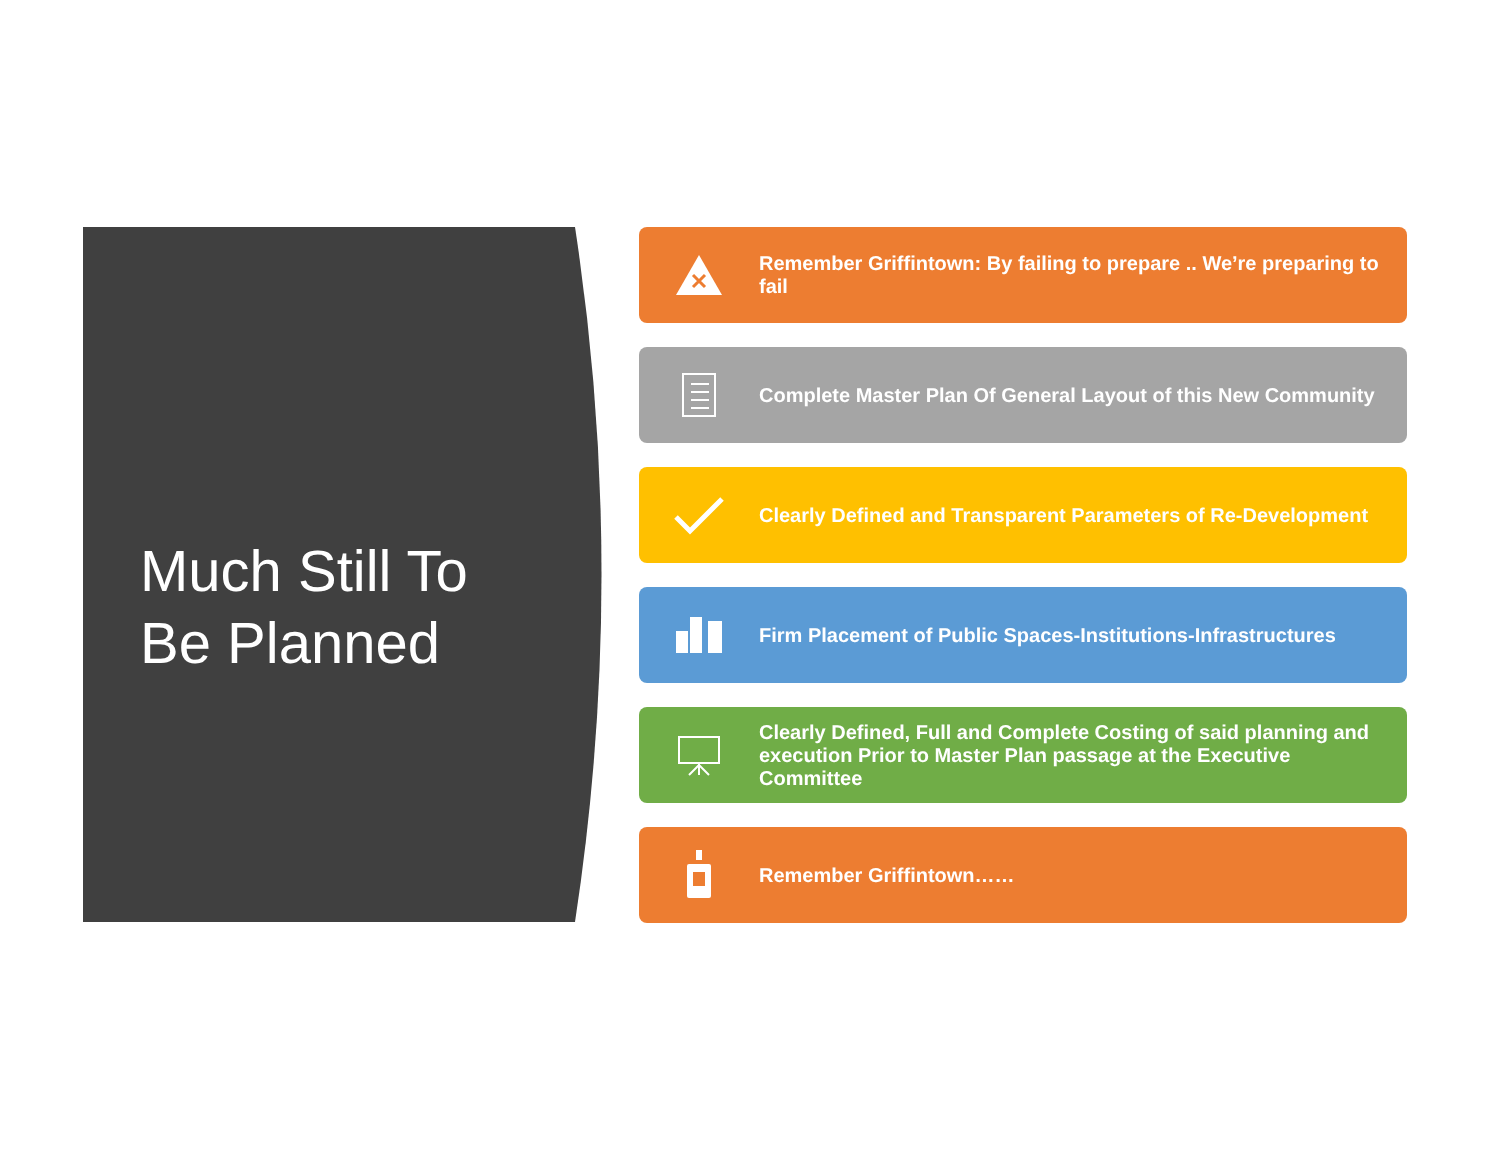Much Still To
Be Planned
Remember Griffintown: By failing to prepare .. We’re preparing to fail
Complete Master Plan Of General Layout of this New Community
Clearly Defined and Transparent Parameters of Re-Development
Firm Placement of Public Spaces-Institutions-Infrastructures
Clearly Defined, Full and Complete Costing of said planning and execution Prior to Master Plan passage at the Executive Committee
Remember Griffintown……